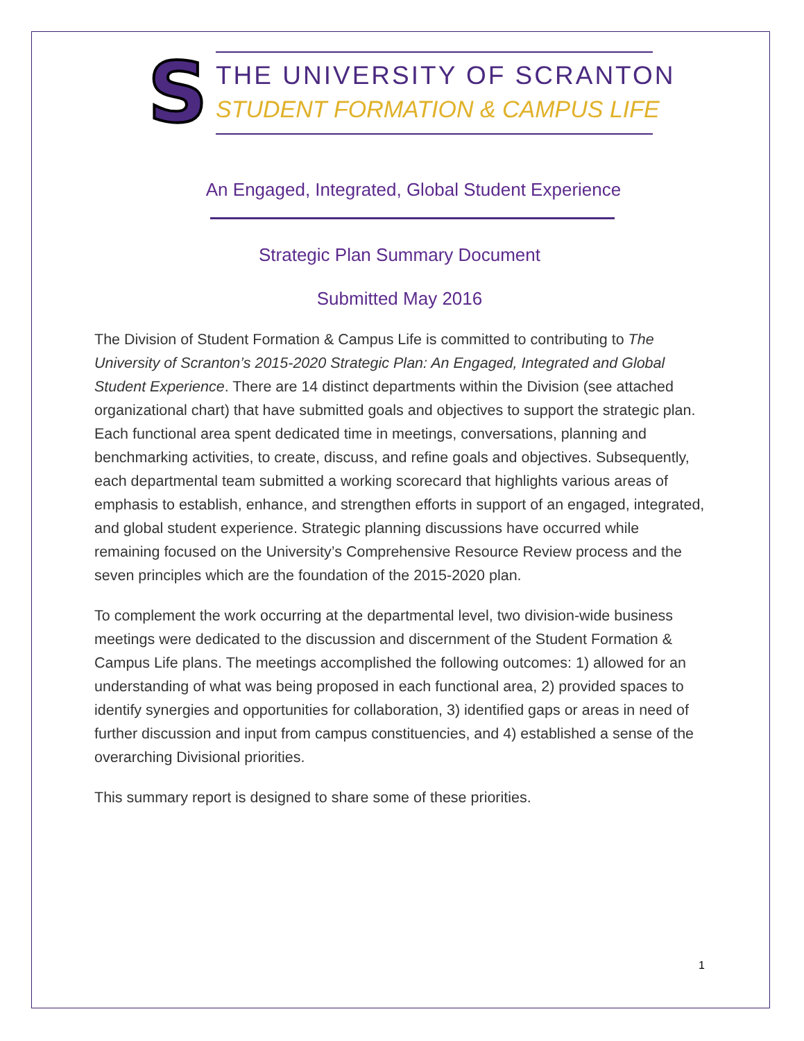S
THE UNIVERSITY OF SCRANTON
STUDENT FORMATION & CAMPUS LIFE
An Engaged, Integrated, Global Student Experience
Strategic Plan Summary Document
Submitted May 2016
The Division of Student Formation & Campus Life is committed to contributing to The University of Scranton’s 2015-2020 Strategic Plan: An Engaged, Integrated and Global Student Experience. There are 14 distinct departments within the Division (see attached organizational chart) that have submitted goals and objectives to support the strategic plan. Each functional area spent dedicated time in meetings, conversations, planning and benchmarking activities, to create, discuss, and refine goals and objectives. Subsequently, each departmental team submitted a working scorecard that highlights various areas of emphasis to establish, enhance, and strengthen efforts in support of an engaged, integrated, and global student experience. Strategic planning discussions have occurred while remaining focused on the University’s Comprehensive Resource Review process and the seven principles which are the foundation of the 2015-2020 plan.
To complement the work occurring at the departmental level, two division-wide business meetings were dedicated to the discussion and discernment of the Student Formation & Campus Life plans. The meetings accomplished the following outcomes: 1) allowed for an understanding of what was being proposed in each functional area, 2) provided spaces to identify synergies and opportunities for collaboration, 3) identified gaps or areas in need of further discussion and input from campus constituencies, and 4) established a sense of the overarching Divisional priorities.
This summary report is designed to share some of these priorities.
1